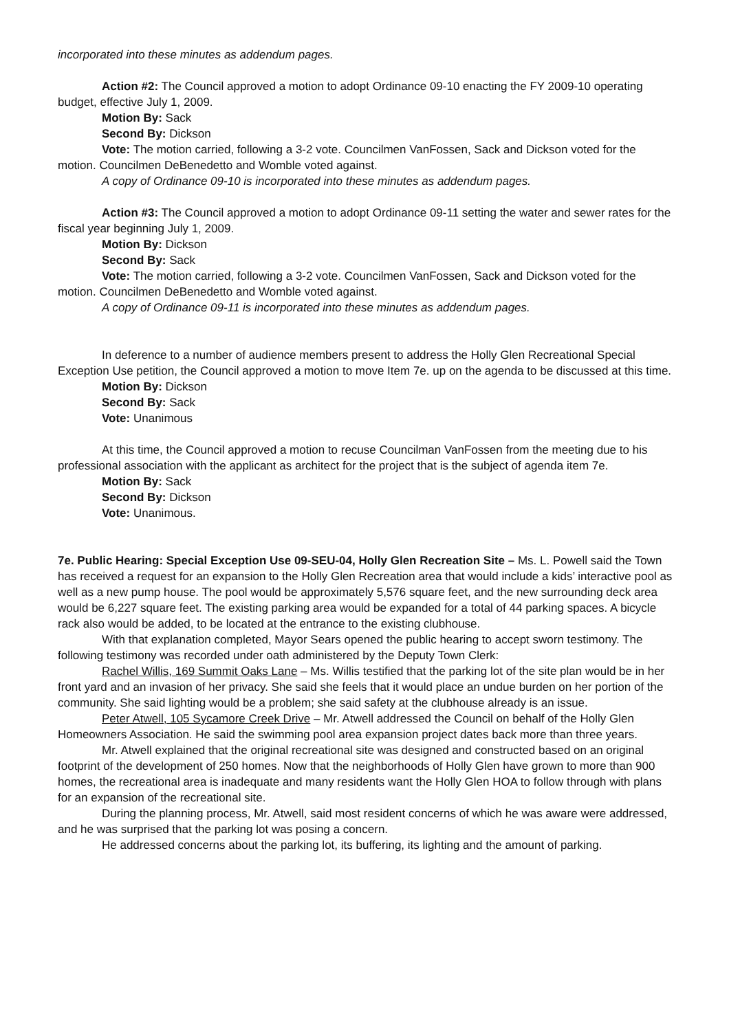incorporated into these minutes as addendum pages.
Action #2: The Council approved a motion to adopt Ordinance 09-10 enacting the FY 2009-10 operating budget, effective July 1, 2009.
Motion By: Sack
Second By: Dickson
Vote: The motion carried, following a 3-2 vote. Councilmen VanFossen, Sack and Dickson voted for the motion. Councilmen DeBenedetto and Womble voted against.
A copy of Ordinance 09-10 is incorporated into these minutes as addendum pages.
Action #3: The Council approved a motion to adopt Ordinance 09-11 setting the water and sewer rates for the fiscal year beginning July 1, 2009.
Motion By: Dickson
Second By: Sack
Vote: The motion carried, following a 3-2 vote. Councilmen VanFossen, Sack and Dickson voted for the motion. Councilmen DeBenedetto and Womble voted against.
A copy of Ordinance 09-11 is incorporated into these minutes as addendum pages.
In deference to a number of audience members present to address the Holly Glen Recreational Special Exception Use petition, the Council approved a motion to move Item 7e. up on the agenda to be discussed at this time.
Motion By: Dickson
Second By: Sack
Vote: Unanimous
At this time, the Council approved a motion to recuse Councilman VanFossen from the meeting due to his professional association with the applicant as architect for the project that is the subject of agenda item 7e.
Motion By: Sack
Second By: Dickson
Vote: Unanimous.
7e. Public Hearing: Special Exception Use 09-SEU-04, Holly Glen Recreation Site – Ms. L. Powell said the Town has received a request for an expansion to the Holly Glen Recreation area that would include a kids’ interactive pool as well as a new pump house. The pool would be approximately 5,576 square feet, and the new surrounding deck area would be 6,227 square feet. The existing parking area would be expanded for a total of 44 parking spaces. A bicycle rack also would be added, to be located at the entrance to the existing clubhouse.
With that explanation completed, Mayor Sears opened the public hearing to accept sworn testimony. The following testimony was recorded under oath administered by the Deputy Town Clerk:
Rachel Willis, 169 Summit Oaks Lane – Ms. Willis testified that the parking lot of the site plan would be in her front yard and an invasion of her privacy. She said she feels that it would place an undue burden on her portion of the community. She said lighting would be a problem; she said safety at the clubhouse already is an issue.
Peter Atwell, 105 Sycamore Creek Drive – Mr. Atwell addressed the Council on behalf of the Holly Glen Homeowners Association. He said the swimming pool area expansion project dates back more than three years.
Mr. Atwell explained that the original recreational site was designed and constructed based on an original footprint of the development of 250 homes. Now that the neighborhoods of Holly Glen have grown to more than 900 homes, the recreational area is inadequate and many residents want the Holly Glen HOA to follow through with plans for an expansion of the recreational site.
During the planning process, Mr. Atwell, said most resident concerns of which he was aware were addressed, and he was surprised that the parking lot was posing a concern.
He addressed concerns about the parking lot, its buffering, its lighting and the amount of parking.